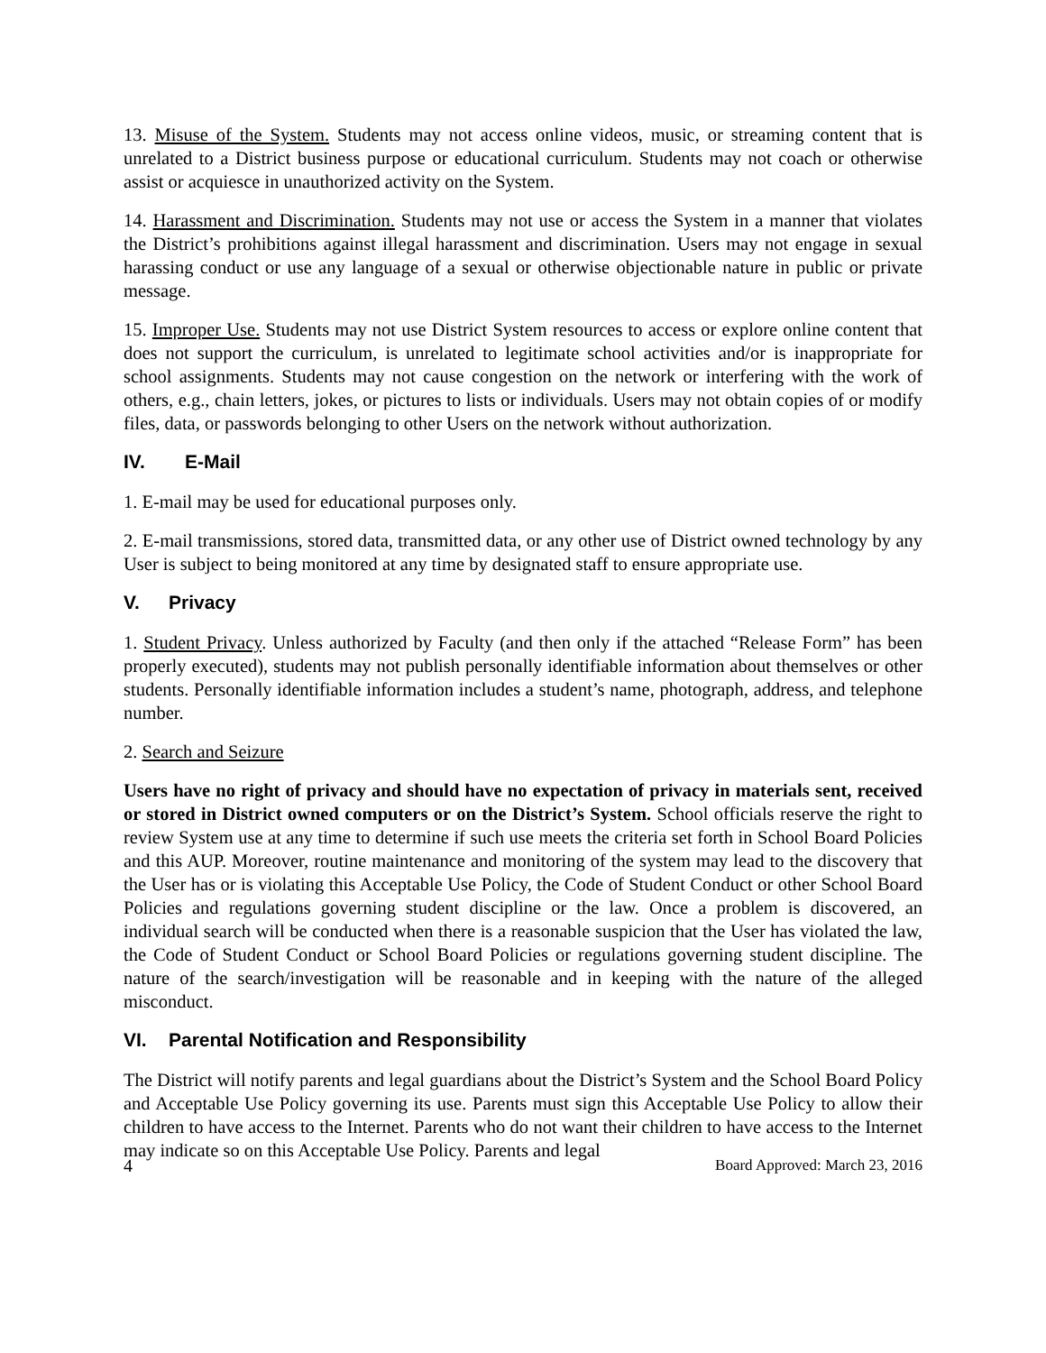13. Misuse of the System. Students may not access online videos, music, or streaming content that is unrelated to a District business purpose or educational curriculum. Students may not coach or otherwise assist or acquiesce in unauthorized activity on the System.
14. Harassment and Discrimination. Students may not use or access the System in a manner that violates the District’s prohibitions against illegal harassment and discrimination. Users may not engage in sexual harassing conduct or use any language of a sexual or otherwise objectionable nature in public or private message.
15. Improper Use. Students may not use District System resources to access or explore online content that does not support the curriculum, is unrelated to legitimate school activities and/or is inappropriate for school assignments. Students may not cause congestion on the network or interfering with the work of others, e.g., chain letters, jokes, or pictures to lists or individuals. Users may not obtain copies of or modify files, data, or passwords belonging to other Users on the network without authorization.
IV. E-Mail
1. E-mail may be used for educational purposes only.
2. E-mail transmissions, stored data, transmitted data, or any other use of District owned technology by any User is subject to being monitored at any time by designated staff to ensure appropriate use.
V. Privacy
1. Student Privacy. Unless authorized by Faculty (and then only if the attached “Release Form” has been properly executed), students may not publish personally identifiable information about themselves or other students. Personally identifiable information includes a student’s name, photograph, address, and telephone number.
2. Search and Seizure
Users have no right of privacy and should have no expectation of privacy in materials sent, received or stored in District owned computers or on the District’s System. School officials reserve the right to review System use at any time to determine if such use meets the criteria set forth in School Board Policies and this AUP. Moreover, routine maintenance and monitoring of the system may lead to the discovery that the User has or is violating this Acceptable Use Policy, the Code of Student Conduct or other School Board Policies and regulations governing student discipline or the law. Once a problem is discovered, an individual search will be conducted when there is a reasonable suspicion that the User has violated the law, the Code of Student Conduct or School Board Policies or regulations governing student discipline. The nature of the search/investigation will be reasonable and in keeping with the nature of the alleged misconduct.
VI. Parental Notification and Responsibility
The District will notify parents and legal guardians about the District’s System and the School Board Policy and Acceptable Use Policy governing its use. Parents must sign this Acceptable Use Policy to allow their children to have access to the Internet. Parents who do not want their children to have access to the Internet may indicate so on this Acceptable Use Policy. Parents and legal
4 Board Approved: March 23, 2016